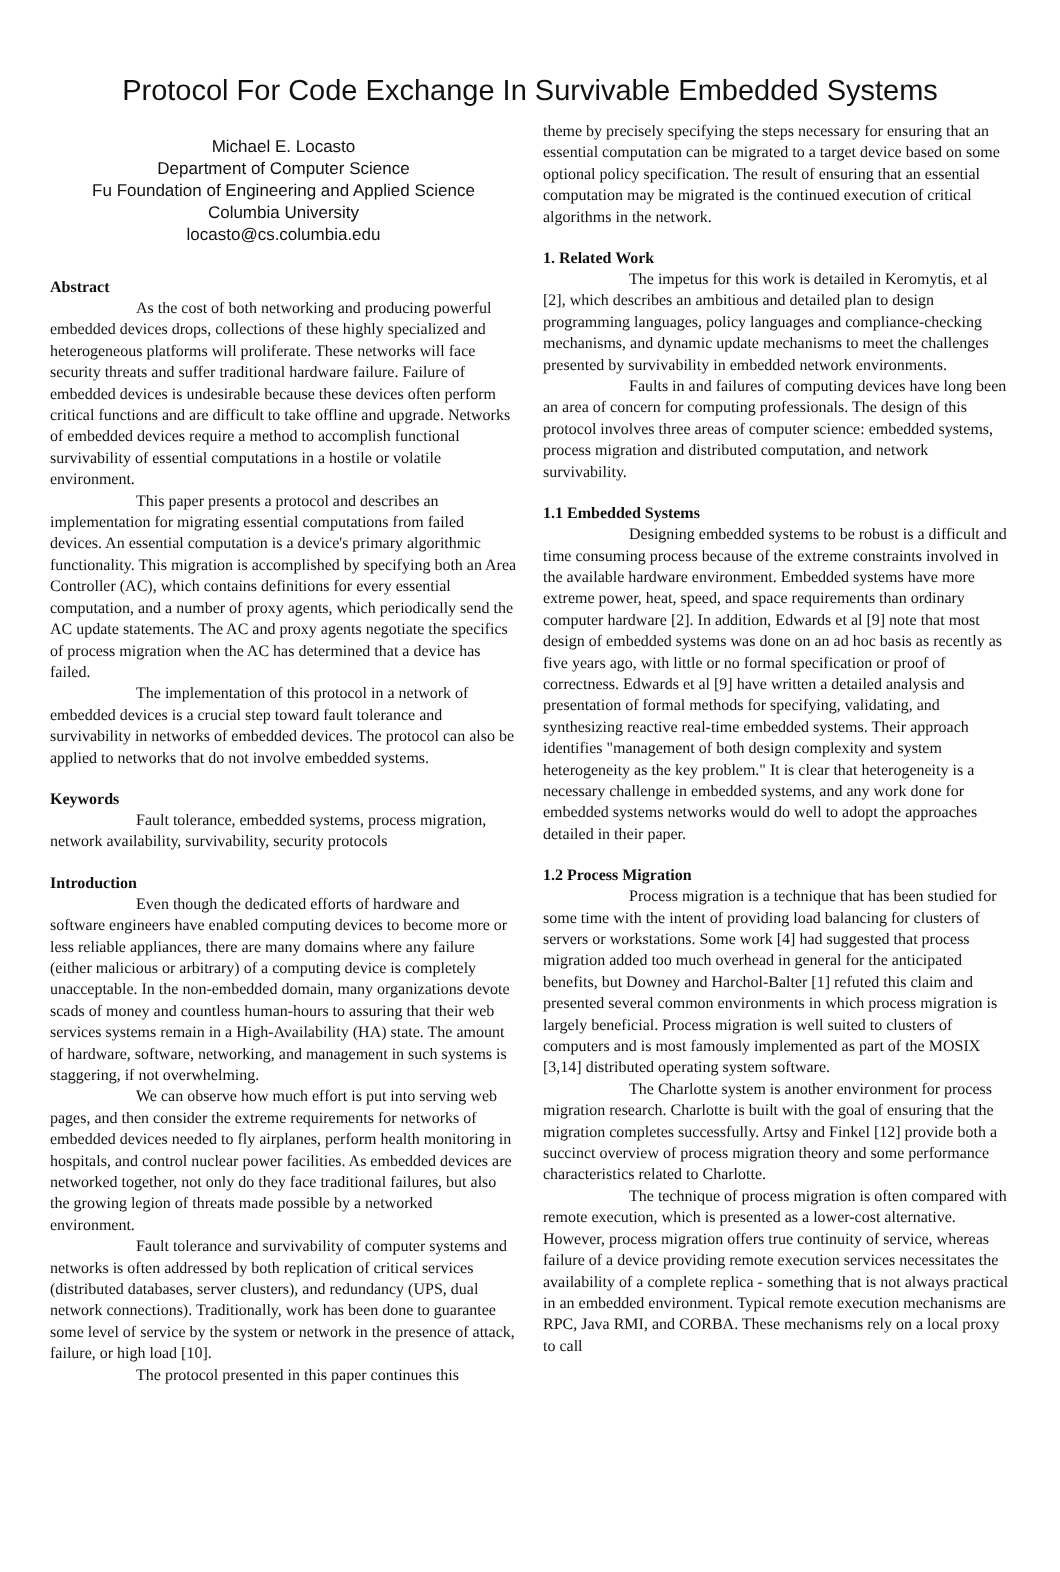Protocol For Code Exchange In Survivable Embedded Systems
Michael E. Locasto
Department of Computer Science
Fu Foundation of Engineering and Applied Science
Columbia University
locasto@cs.columbia.edu
Abstract
As the cost of both networking and producing powerful embedded devices drops, collections of these highly specialized and heterogeneous platforms will proliferate. These networks will face security threats and suffer traditional hardware failure. Failure of embedded devices is undesirable because these devices often perform critical functions and are difficult to take offline and upgrade. Networks of embedded devices require a method to accomplish functional survivability of essential computations in a hostile or volatile environment.
This paper presents a protocol and describes an implementation for migrating essential computations from failed devices. An essential computation is a device's primary algorithmic functionality. This migration is accomplished by specifying both an Area Controller (AC), which contains definitions for every essential computation, and a number of proxy agents, which periodically send the AC update statements. The AC and proxy agents negotiate the specifics of process migration when the AC has determined that a device has failed.
The implementation of this protocol in a network of embedded devices is a crucial step toward fault tolerance and survivability in networks of embedded devices. The protocol can also be applied to networks that do not involve embedded systems.
Keywords
Fault tolerance, embedded systems, process migration, network availability, survivability, security protocols
Introduction
Even though the dedicated efforts of hardware and software engineers have enabled computing devices to become more or less reliable appliances, there are many domains where any failure (either malicious or arbitrary) of a computing device is completely unacceptable. In the non-embedded domain, many organizations devote scads of money and countless human-hours to assuring that their web services systems remain in a High-Availability (HA) state. The amount of hardware, software, networking, and management in such systems is staggering, if not overwhelming.
We can observe how much effort is put into serving web pages, and then consider the extreme requirements for networks of embedded devices needed to fly airplanes, perform health monitoring in hospitals, and control nuclear power facilities. As embedded devices are networked together, not only do they face traditional failures, but also the growing legion of threats made possible by a networked environment.
Fault tolerance and survivability of computer systems and networks is often addressed by both replication of critical services (distributed databases, server clusters), and redundancy (UPS, dual network connections). Traditionally, work has been done to guarantee some level of service by the system or network in the presence of attack, failure, or high load [10].
The protocol presented in this paper continues this
theme by precisely specifying the steps necessary for ensuring that an essential computation can be migrated to a target device based on some optional policy specification. The result of ensuring that an essential computation may be migrated is the continued execution of critical algorithms in the network.
1. Related Work
The impetus for this work is detailed in Keromytis, et al [2], which describes an ambitious and detailed plan to design programming languages, policy languages and compliance-checking mechanisms, and dynamic update mechanisms to meet the challenges presented by survivability in embedded network environments.
Faults in and failures of computing devices have long been an area of concern for computing professionals. The design of this protocol involves three areas of computer science: embedded systems, process migration and distributed computation, and network survivability.
1.1 Embedded Systems
Designing embedded systems to be robust is a difficult and time consuming process because of the extreme constraints involved in the available hardware environment. Embedded systems have more extreme power, heat, speed, and space requirements than ordinary computer hardware [2]. In addition, Edwards et al [9] note that most design of embedded systems was done on an ad hoc basis as recently as five years ago, with little or no formal specification or proof of correctness. Edwards et al [9] have written a detailed analysis and presentation of formal methods for specifying, validating, and synthesizing reactive real-time embedded systems. Their approach identifies "management of both design complexity and system heterogeneity as the key problem." It is clear that heterogeneity is a necessary challenge in embedded systems, and any work done for embedded systems networks would do well to adopt the approaches detailed in their paper.
1.2 Process Migration
Process migration is a technique that has been studied for some time with the intent of providing load balancing for clusters of servers or workstations. Some work [4] had suggested that process migration added too much overhead in general for the anticipated benefits, but Downey and Harchol-Balter [1] refuted this claim and presented several common environments in which process migration is largely beneficial. Process migration is well suited to clusters of computers and is most famously implemented as part of the MOSIX [3,14] distributed operating system software.
The Charlotte system is another environment for process migration research. Charlotte is built with the goal of ensuring that the migration completes successfully. Artsy and Finkel [12] provide both a succinct overview of process migration theory and some performance characteristics related to Charlotte.
The technique of process migration is often compared with remote execution, which is presented as a lower-cost alternative. However, process migration offers true continuity of service, whereas failure of a device providing remote execution services necessitates the availability of a complete replica - something that is not always practical in an embedded environment. Typical remote execution mechanisms are RPC, Java RMI, and CORBA. These mechanisms rely on a local proxy to call